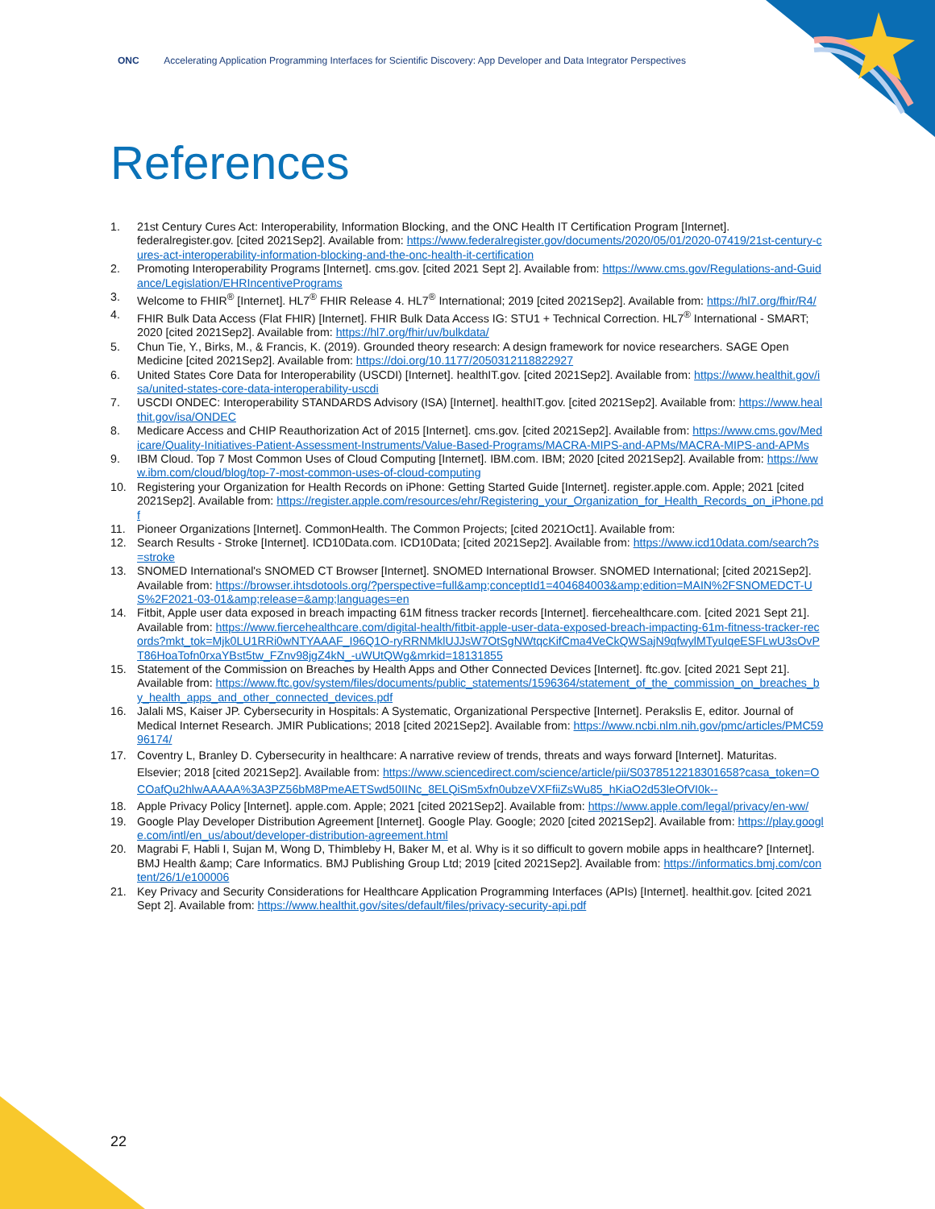ONC Accelerating Application Programming Interfaces for Scientific Discovery: App Developer and Data Integrator Perspectives
References
1. 21st Century Cures Act: Interoperability, Information Blocking, and the ONC Health IT Certification Program [Internet]. federalregister.gov. [cited 2021Sep2]. Available from: https://www.federalregister.gov/documents/2020/05/01/2020-07419/21st-century-cures-act-interoperability-information-blocking-and-the-onc-health-it-certification
2. Promoting Interoperability Programs [Internet]. cms.gov. [cited 2021 Sept 2]. Available from: https://www.cms.gov/Regulations-and-Guidance/Legislation/EHRIncentivePrograms
3. Welcome to FHIR<sup>®</sup> [Internet]. HL7<sup>®</sup> FHIR Release 4. HL7<sup>®</sup> International; 2019 [cited 2021Sep2]. Available from: https://hl7.org/fhir/R4/
4. FHIR Bulk Data Access (Flat FHIR) [Internet]. FHIR Bulk Data Access IG: STU1 + Technical Correction. HL7<sup>®</sup> International - SMART; 2020 [cited 2021Sep2]. Available from: https://hl7.org/fhir/uv/bulkdata/
5. Chun Tie, Y., Birks, M., & Francis, K. (2019). Grounded theory research: A design framework for novice researchers. SAGE Open Medicine [cited 2021Sep2]. Available from: https://doi.org/10.1177/2050312118822927
6. United States Core Data for Interoperability (USCDI) [Internet]. healthIT.gov. [cited 2021Sep2]. Available from: https://www.healthit.gov/isa/united-states-core-data-interoperability-uscdi
7. USCDI ONDEC: Interoperability STANDARDS Advisory (ISA) [Internet]. healthIT.gov. [cited 2021Sep2]. Available from: https://www.healthit.gov/isa/ONDEC
8. Medicare Access and CHIP Reauthorization Act of 2015 [Internet]. cms.gov. [cited 2021Sep2]. Available from: https://www.cms.gov/Medicare/Quality-Initiatives-Patient-Assessment-Instruments/Value-Based-Programs/MACRA-MIPS-and-APMs/MACRA-MIPS-and-APMs
9. IBM Cloud. Top 7 Most Common Uses of Cloud Computing [Internet]. IBM.com. IBM; 2020 [cited 2021Sep2]. Available from: https://www.ibm.com/cloud/blog/top-7-most-common-uses-of-cloud-computing
10. Registering your Organization for Health Records on iPhone: Getting Started Guide [Internet]. register.apple.com. Apple; 2021 [cited 2021Sep2]. Available from: https://register.apple.com/resources/ehr/Registering_your_Organization_for_Health_Records_on_iPhone.pdf
11. Pioneer Organizations [Internet]. CommonHealth. The Common Projects; [cited 2021Oct1]. Available from:
12. Search Results - Stroke [Internet]. ICD10Data.com. ICD10Data; [cited 2021Sep2]. Available from: https://www.icd10data.com/search?s=stroke
13. SNOMED International's SNOMED CT Browser [Internet]. SNOMED International Browser. SNOMED International; [cited 2021Sep2]. Available from: https://browser.ihtsdotools.org/?perspective=full&amp;conceptId1=404684003&amp;edition=MAIN%2FSNOMEDCT-US%2F2021-03-01&amp;release=&amp;languages=en
14. Fitbit, Apple user data exposed in breach impacting 61M fitness tracker records [Internet]. fiercehealthcare.com. [cited 2021 Sept 21]. Available from: https://www.fiercehealthcare.com/digital-health/fitbit-apple-user-data-exposed-breach-impacting-61m-fitness-tracker-records?mkt_tok=Mjk0LU1RRi0wNTYAAAF_I96Q1O-ryRRNMklUJJsW7OtSgNWtqcKifCma4VeCkQWSajN9qfwylMTyuIqeESFLwU3sOvPT86HoaTofn0rxaYBst5tw_FZnv98jgZ4kN_-uWUtQWg&mrkid=18131855
15. Statement of the Commission on Breaches by Health Apps and Other Connected Devices [Internet]. ftc.gov. [cited 2021 Sept 21]. Available from: https://www.ftc.gov/system/files/documents/public_statements/1596364/statement_of_the_commission_on_breaches_by_health_apps_and_other_connected_devices.pdf
16. Jalali MS, Kaiser JP. Cybersecurity in Hospitals: A Systematic, Organizational Perspective [Internet]. Perakslis E, editor. Journal of Medical Internet Research. JMIR Publications; 2018 [cited 2021Sep2]. Available from: https://www.ncbi.nlm.nih.gov/pmc/articles/PMC5996174/
17. Coventry L, Branley D. Cybersecurity in healthcare: A narrative review of trends, threats and ways forward [Internet]. Maturitas. Elsevier; 2018 [cited 2021Sep2]. Available from: https://www.sciencedirect.com/science/article/pii/S0378512218301658?casa_token=OCOafQu2hlwAAAAA%3A3PZ56bM8PmeAETSwd50IINc_8ELQiSm5xfn0ubzeVXFfiiZsWu85_hKiaO2d53leOfVI0k--
18. Apple Privacy Policy [Internet]. apple.com. Apple; 2021 [cited 2021Sep2]. Available from: https://www.apple.com/legal/privacy/en-ww/
19. Google Play Developer Distribution Agreement [Internet]. Google Play. Google; 2020 [cited 2021Sep2]. Available from: https://play.google.com/intl/en_us/about/developer-distribution-agreement.html
20. Magrabi F, Habli I, Sujan M, Wong D, Thimbleby H, Baker M, et al. Why is it so difficult to govern mobile apps in healthcare? [Internet]. BMJ Health &amp; Care Informatics. BMJ Publishing Group Ltd; 2019 [cited 2021Sep2]. Available from: https://informatics.bmj.com/content/26/1/e100006
21. Key Privacy and Security Considerations for Healthcare Application Programming Interfaces (APIs) [Internet]. healthit.gov. [cited 2021 Sept 2]. Available from: https://www.healthit.gov/sites/default/files/privacy-security-api.pdf
22